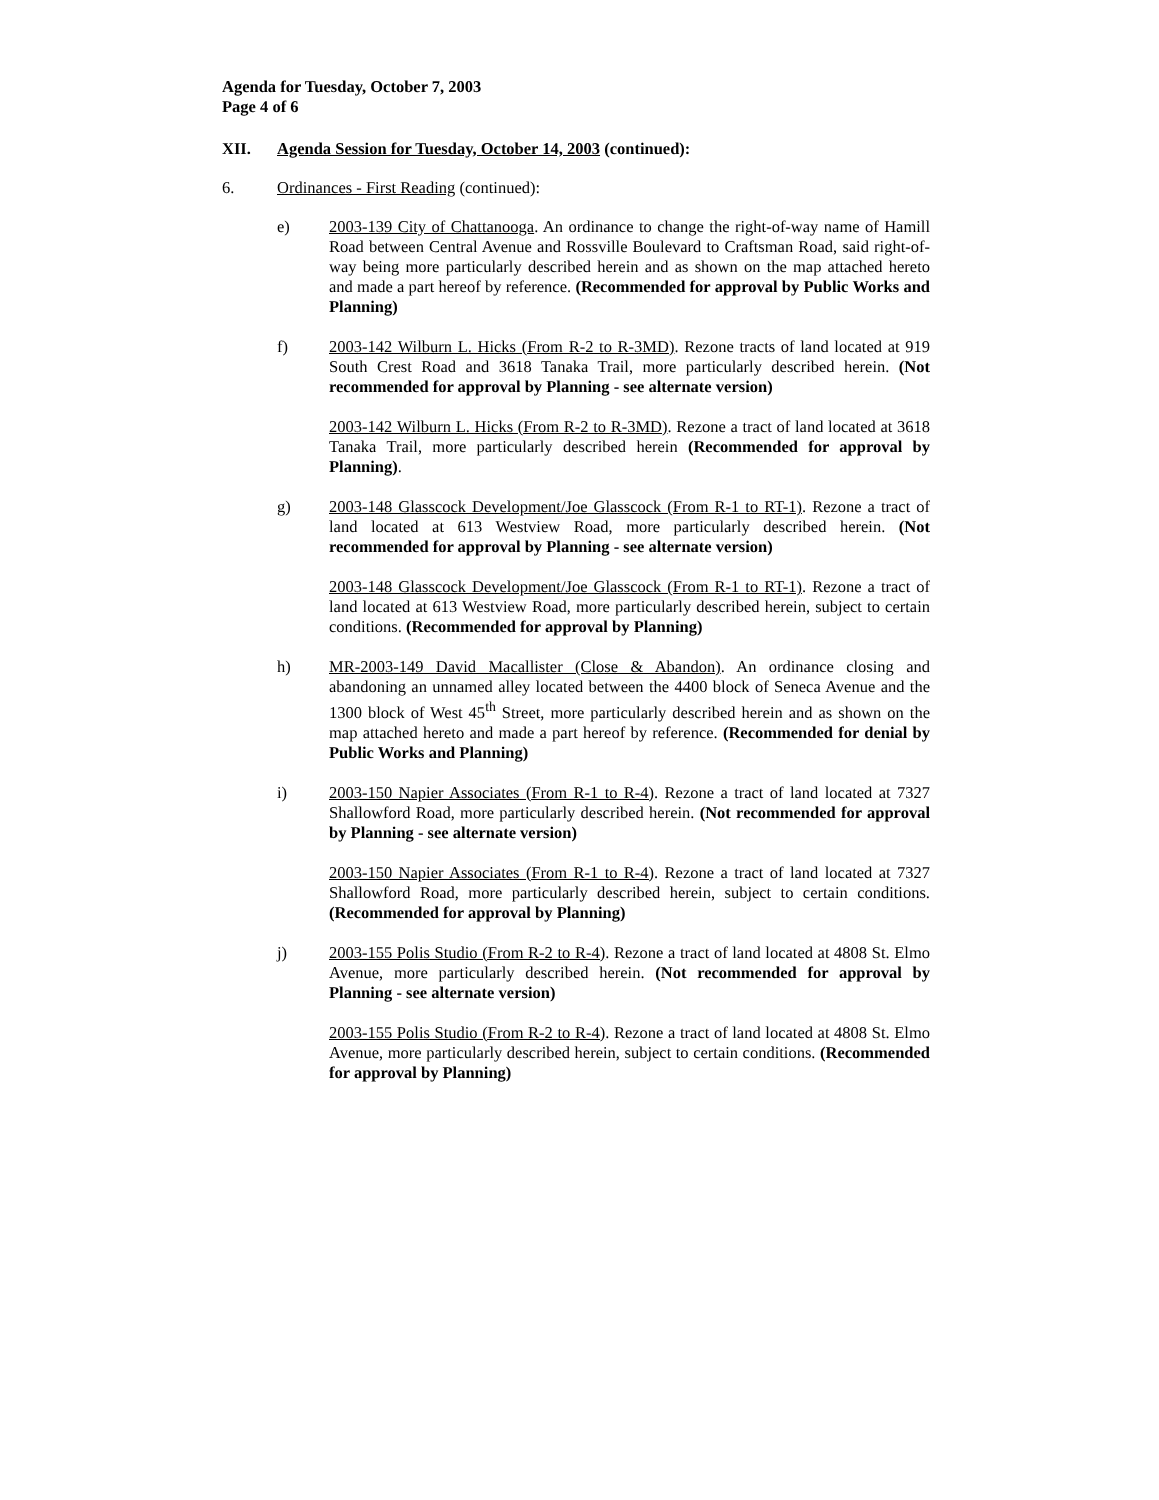Agenda for Tuesday, October 7, 2003
Page 4 of 6
XII. Agenda Session for Tuesday, October 14, 2003 (continued):
6. Ordinances - First Reading (continued):
e) 2003-139 City of Chattanooga. An ordinance to change the right-of-way name of Hamill Road between Central Avenue and Rossville Boulevard to Craftsman Road, said right-of-way being more particularly described herein and as shown on the map attached hereto and made a part hereof by reference. (Recommended for approval by Public Works and Planning)
f) 2003-142 Wilburn L. Hicks (From R-2 to R-3MD). Rezone tracts of land located at 919 South Crest Road and 3618 Tanaka Trail, more particularly described herein. (Not recommended for approval by Planning - see alternate version)
2003-142 Wilburn L. Hicks (From R-2 to R-3MD). Rezone a tract of land located at 3618 Tanaka Trail, more particularly described herein (Recommended for approval by Planning).
g) 2003-148 Glasscock Development/Joe Glasscock (From R-1 to RT-1). Rezone a tract of land located at 613 Westview Road, more particularly described herein. (Not recommended for approval by Planning - see alternate version)
2003-148 Glasscock Development/Joe Glasscock (From R-1 to RT-1). Rezone a tract of land located at 613 Westview Road, more particularly described herein, subject to certain conditions. (Recommended for approval by Planning)
h) MR-2003-149 David Macallister (Close & Abandon). An ordinance closing and abandoning an unnamed alley located between the 4400 block of Seneca Avenue and the 1300 block of West 45<sup>th</sup> Street, more particularly described herein and as shown on the map attached hereto and made a part hereof by reference. (Recommended for denial by Public Works and Planning)
i) 2003-150 Napier Associates (From R-1 to R-4). Rezone a tract of land located at 7327 Shallowford Road, more particularly described herein. (Not recommended for approval by Planning - see alternate version)
2003-150 Napier Associates (From R-1 to R-4). Rezone a tract of land located at 7327 Shallowford Road, more particularly described herein, subject to certain conditions. (Recommended for approval by Planning)
j) 2003-155 Polis Studio (From R-2 to R-4). Rezone a tract of land located at 4808 St. Elmo Avenue, more particularly described herein. (Not recommended for approval by Planning - see alternate version)
2003-155 Polis Studio (From R-2 to R-4). Rezone a tract of land located at 4808 St. Elmo Avenue, more particularly described herein, subject to certain conditions. (Recommended for approval by Planning)